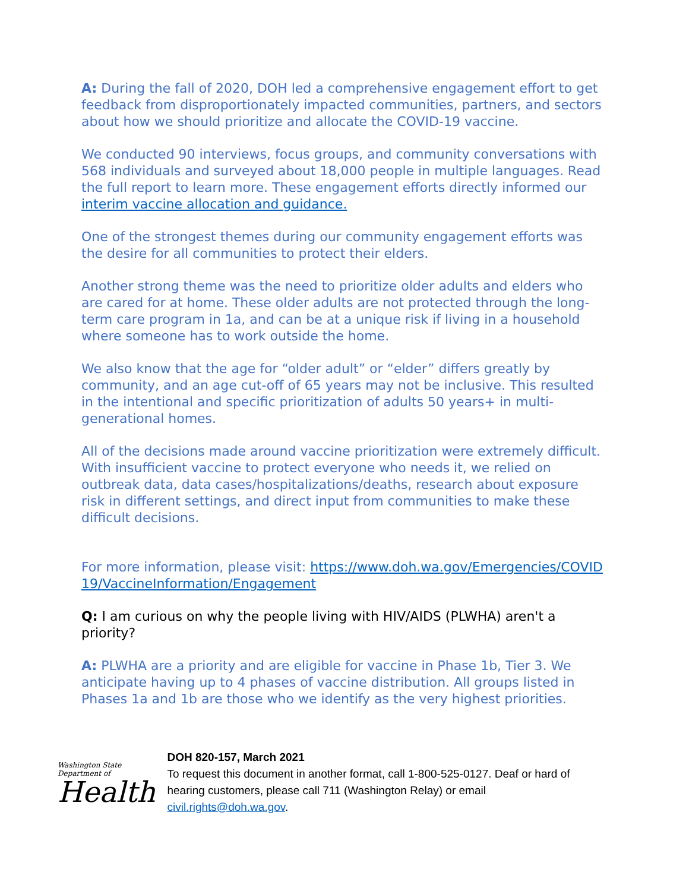A: During the fall of 2020, DOH led a comprehensive engagement effort to get feedback from disproportionately impacted communities, partners, and sectors about how we should prioritize and allocate the COVID-19 vaccine.
We conducted 90 interviews, focus groups, and community conversations with 568 individuals and surveyed about 18,000 people in multiple languages. Read the full report to learn more. These engagement efforts directly informed our interim vaccine allocation and guidance.
One of the strongest themes during our community engagement efforts was the desire for all communities to protect their elders.
Another strong theme was the need to prioritize older adults and elders who are cared for at home. These older adults are not protected through the long-term care program in 1a, and can be at a unique risk if living in a household where someone has to work outside the home.
We also know that the age for “older adult” or “elder” differs greatly by community, and an age cut-off of 65 years may not be inclusive. This resulted in the intentional and specific prioritization of adults 50 years+ in multi-generational homes.
All of the decisions made around vaccine prioritization were extremely difficult. With insufficient vaccine to protect everyone who needs it, we relied on outbreak data, data cases/hospitalizations/deaths, research about exposure risk in different settings, and direct input from communities to make these difficult decisions.
For more information, please visit: https://www.doh.wa.gov/Emergencies/COVID19/VaccineInformation/Engagement
Q: I am curious on why the people living with HIV/AIDS (PLWHA) aren't a priority?
A: PLWHA are a priority and are eligible for vaccine in Phase 1b, Tier 3. We anticipate having up to 4 phases of vaccine distribution. All groups listed in Phases 1a and 1b are those who we identify as the very highest priorities.
Washington State Department of
Health
DOH 820-157, March 2021
To request this document in another format, call 1-800-525-0127. Deaf or hard of hearing customers, please call 711 (Washington Relay) or email civil.rights@doh.wa.gov.